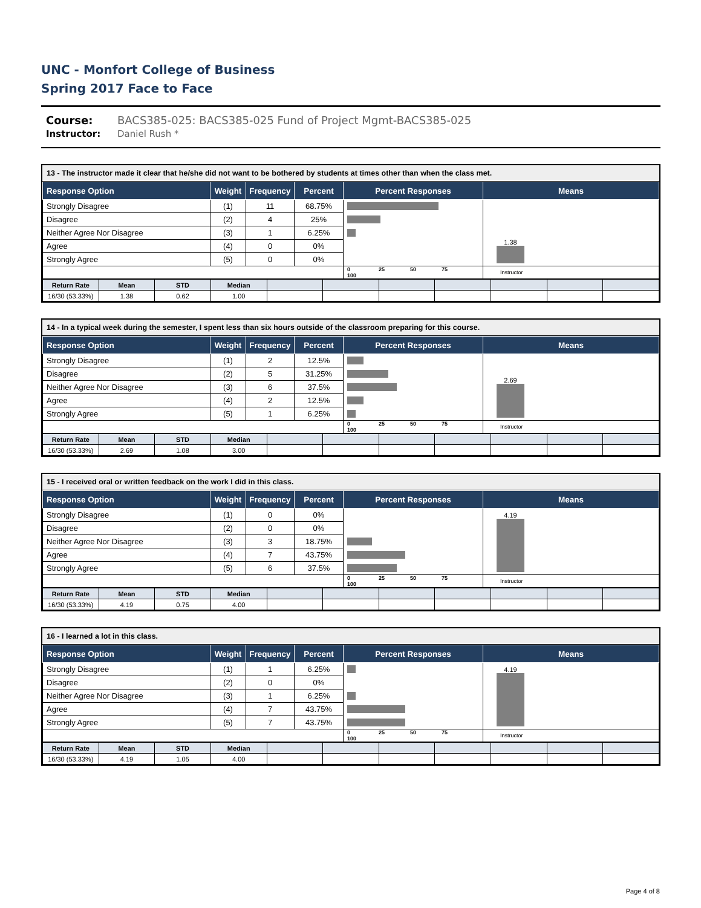UNC - Monfort College of Business
Spring 2017 Face to Face
Course: BACS385-025: BACS385-025 Fund of Project Mgmt-BACS385-025
Instructor: Daniel Rush *
13 - The instructor made it clear that he/she did not want to be bothered by students at times other than when the class met.
| Response Option | Weight | Frequency | Percent | Percent Responses | Means |
| --- | --- | --- | --- | --- | --- |
| Strongly Disagree | (1) | 11 | 68.75% | | 1.38 |
| Disagree | (2) | 4 | 25% | | |
| Neither Agree Nor Disagree | (3) | 1 | 6.25% | | |
| Agree | (4) | 0 | 0% | | |
| Strongly Agree | (5) | 0 | 0% | | |
| | | | | 0 25 50 75 100 | Instructor |
| Return Rate | Mean | STD | Median | | | | | | | |
| 16/30 (53.33%) | 1.38 | 0.62 | 1.00 | | | | | | | |
14 - In a typical week during the semester, I spent less than six hours outside of the classroom preparing for this course.
| Response Option | Weight | Frequency | Percent | Percent Responses | Means |
| --- | --- | --- | --- | --- | --- |
| Strongly Disagree | (1) | 2 | 12.5% | | 2.69 |
| Disagree | (2) | 5 | 31.25% | | |
| Neither Agree Nor Disagree | (3) | 6 | 37.5% | | |
| Agree | (4) | 2 | 12.5% | | |
| Strongly Agree | (5) | 1 | 6.25% | | |
| | | | | 0 25 50 75 100 | Instructor |
| Return Rate | Mean | STD | Median | | | | | | | |
| 16/30 (53.33%) | 2.69 | 1.08 | 3.00 | | | | | | | |
15 - I received oral or written feedback on the work I did in this class.
| Response Option | Weight | Frequency | Percent | Percent Responses | Means |
| --- | --- | --- | --- | --- | --- |
| Strongly Disagree | (1) | 0 | 0% | | 4.19 |
| Disagree | (2) | 0 | 0% | | |
| Neither Agree Nor Disagree | (3) | 3 | 18.75% | | |
| Agree | (4) | 7 | 43.75% | | |
| Strongly Agree | (5) | 6 | 37.5% | | |
| | | | | 0 25 50 75 100 | Instructor |
| Return Rate | Mean | STD | Median | | | | | | | |
| 16/30 (53.33%) | 4.19 | 0.75 | 4.00 | | | | | | | |
16 - I learned a lot in this class.
| Response Option | Weight | Frequency | Percent | Percent Responses | Means |
| --- | --- | --- | --- | --- | --- |
| Strongly Disagree | (1) | 1 | 6.25% | | 4.19 |
| Disagree | (2) | 0 | 0% | | |
| Neither Agree Nor Disagree | (3) | 1 | 6.25% | | |
| Agree | (4) | 7 | 43.75% | | |
| Strongly Agree | (5) | 7 | 43.75% | | |
| | | | | 0 25 50 75 100 | Instructor |
| Return Rate | Mean | STD | Median | | | | | | | |
| 16/30 (53.33%) | 4.19 | 1.05 | 4.00 | | | | | | | |
Page 4 of 8